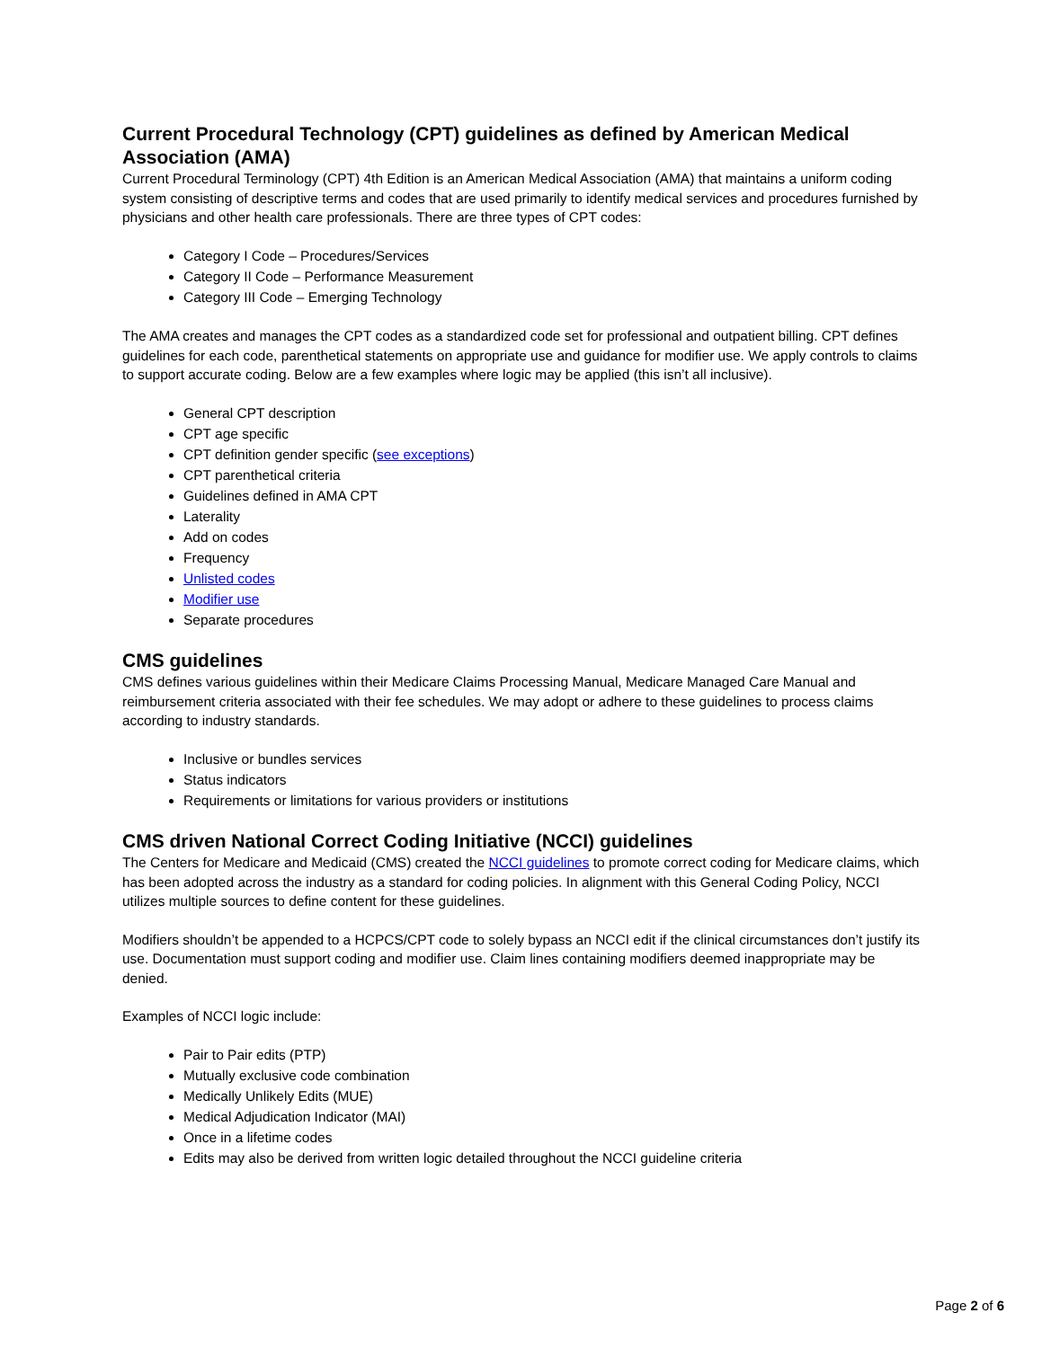Current Procedural Technology (CPT) guidelines as defined by American Medical Association (AMA)
Current Procedural Terminology (CPT) 4th Edition is an American Medical Association (AMA) that maintains a uniform coding system consisting of descriptive terms and codes that are used primarily to identify medical services and procedures furnished by physicians and other health care professionals. There are three types of CPT codes:
Category I Code – Procedures/Services
Category II Code – Performance Measurement
Category III Code – Emerging Technology
The AMA creates and manages the CPT codes as a standardized code set for professional and outpatient billing. CPT defines guidelines for each code, parenthetical statements on appropriate use and guidance for modifier use. We apply controls to claims to support accurate coding. Below are a few examples where logic may be applied (this isn’t all inclusive).
General CPT description
CPT age specific
CPT definition gender specific (see exceptions)
CPT parenthetical criteria
Guidelines defined in AMA CPT
Laterality
Add on codes
Frequency
Unlisted codes
Modifier use
Separate procedures
CMS guidelines
CMS defines various guidelines within their Medicare Claims Processing Manual, Medicare Managed Care Manual and reimbursement criteria associated with their fee schedules. We may adopt or adhere to these guidelines to process claims according to industry standards.
Inclusive or bundles services
Status indicators
Requirements or limitations for various providers or institutions
CMS driven National Correct Coding Initiative (NCCI) guidelines
The Centers for Medicare and Medicaid (CMS) created the NCCI guidelines to promote correct coding for Medicare claims, which has been adopted across the industry as a standard for coding policies. In alignment with this General Coding Policy, NCCI utilizes multiple sources to define content for these guidelines.
Modifiers shouldn’t be appended to a HCPCS/CPT code to solely bypass an NCCI edit if the clinical circumstances don’t justify its use. Documentation must support coding and modifier use. Claim lines containing modifiers deemed inappropriate may be denied.
Examples of NCCI logic include:
Pair to Pair edits (PTP)
Mutually exclusive code combination
Medically Unlikely Edits (MUE)
Medical Adjudication Indicator (MAI)
Once in a lifetime codes
Edits may also be derived from written logic detailed throughout the NCCI guideline criteria
Page 2 of 6